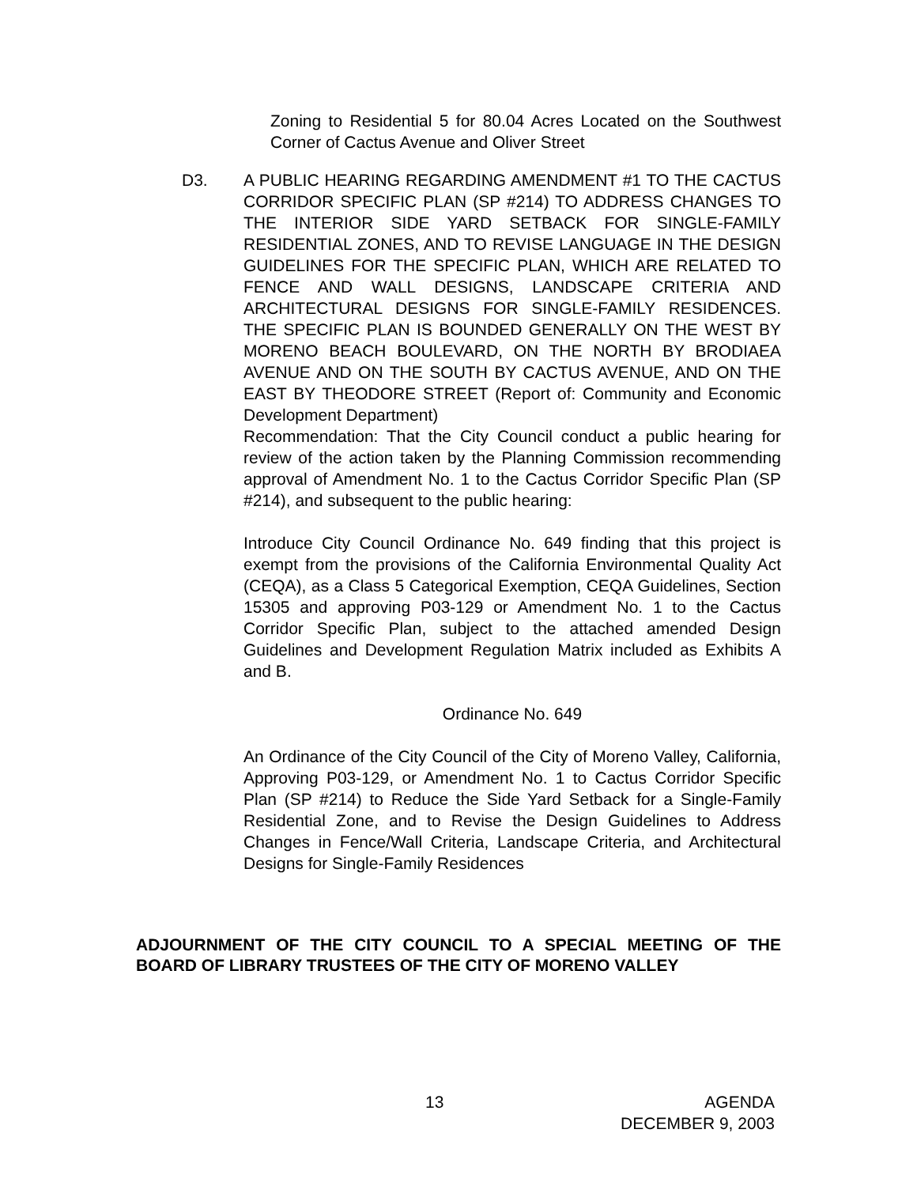Zoning to Residential 5 for 80.04 Acres Located on the Southwest Corner of Cactus Avenue and Oliver Street
D3. A PUBLIC HEARING REGARDING AMENDMENT #1 TO THE CACTUS CORRIDOR SPECIFIC PLAN (SP #214) TO ADDRESS CHANGES TO THE INTERIOR SIDE YARD SETBACK FOR SINGLE-FAMILY RESIDENTIAL ZONES, AND TO REVISE LANGUAGE IN THE DESIGN GUIDELINES FOR THE SPECIFIC PLAN, WHICH ARE RELATED TO FENCE AND WALL DESIGNS, LANDSCAPE CRITERIA AND ARCHITECTURAL DESIGNS FOR SINGLE-FAMILY RESIDENCES. THE SPECIFIC PLAN IS BOUNDED GENERALLY ON THE WEST BY MORENO BEACH BOULEVARD, ON THE NORTH BY BRODIAEA AVENUE AND ON THE SOUTH BY CACTUS AVENUE, AND ON THE EAST BY THEODORE STREET (Report of: Community and Economic Development Department)
Recommendation: That the City Council conduct a public hearing for review of the action taken by the Planning Commission recommending approval of Amendment No. 1 to the Cactus Corridor Specific Plan (SP #214), and subsequent to the public hearing:
Introduce City Council Ordinance No. 649 finding that this project is exempt from the provisions of the California Environmental Quality Act (CEQA), as a Class 5 Categorical Exemption, CEQA Guidelines, Section 15305 and approving P03-129 or Amendment No. 1 to the Cactus Corridor Specific Plan, subject to the attached amended Design Guidelines and Development Regulation Matrix included as Exhibits A and B.
Ordinance No. 649
An Ordinance of the City Council of the City of Moreno Valley, California, Approving P03-129, or Amendment No. 1 to Cactus Corridor Specific Plan (SP #214) to Reduce the Side Yard Setback for a Single-Family Residential Zone, and to Revise the Design Guidelines to Address Changes in Fence/Wall Criteria, Landscape Criteria, and Architectural Designs for Single-Family Residences
ADJOURNMENT OF THE CITY COUNCIL TO A SPECIAL MEETING OF THE BOARD OF LIBRARY TRUSTEES OF THE CITY OF MORENO VALLEY
13 AGENDA
DECEMBER 9, 2003